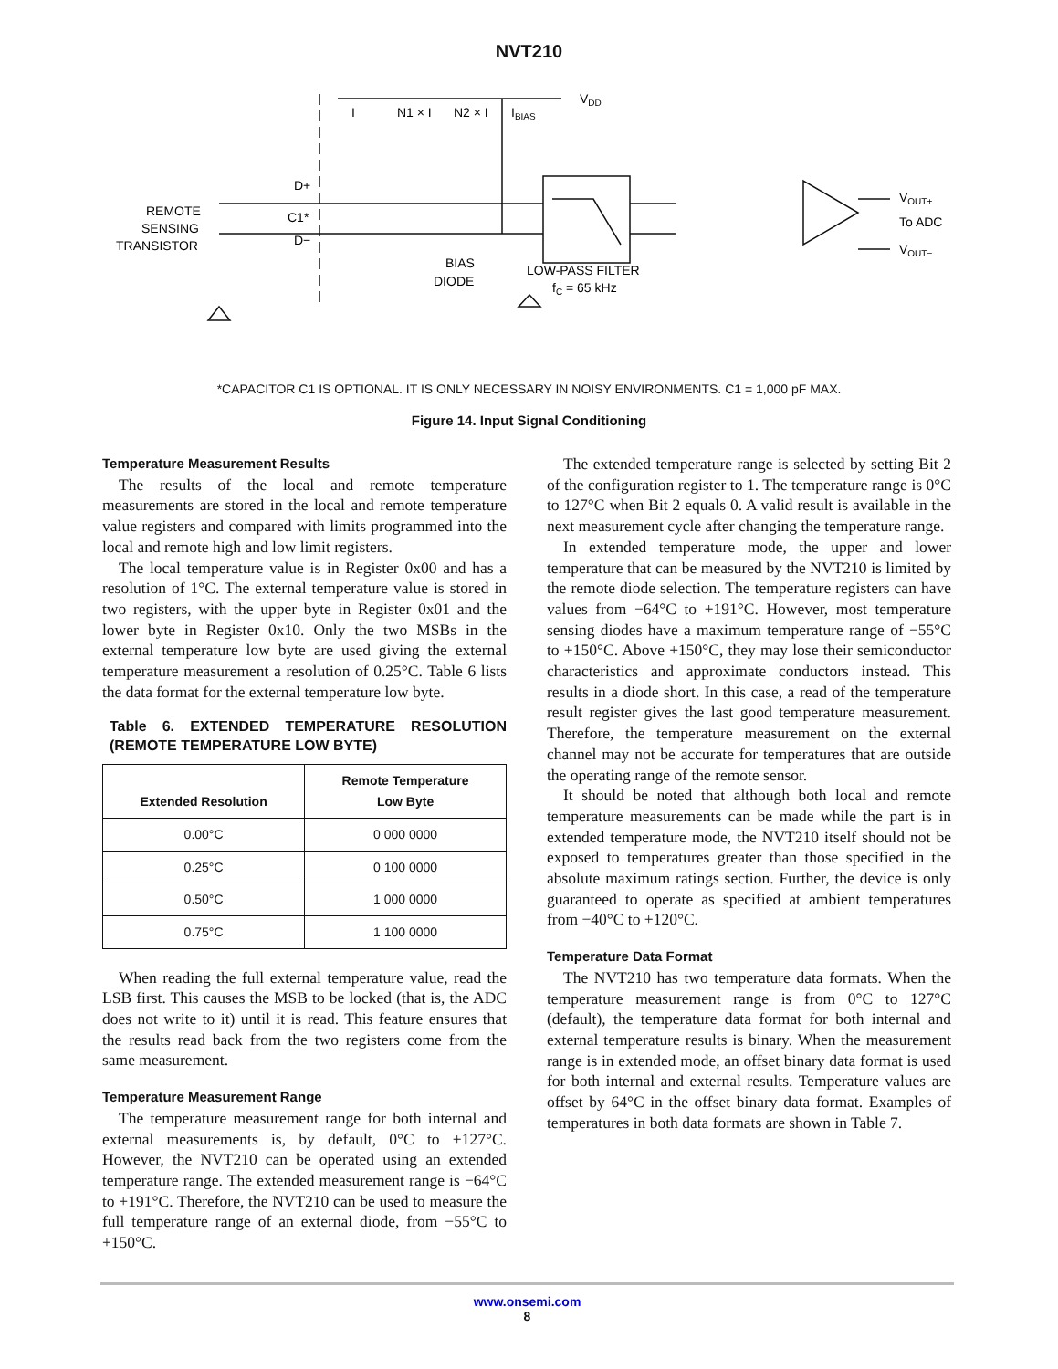NVT210
VDD
I
N1 × I
N2 × I
IBIAS
D+
C1*
D−
REMOTE
SENSING
TRANSISTOR
BIAS
DIODE
LOW-PASS FILTER
fC = 65 kHz
VOUT+
To ADC
VOUT−
*CAPACITOR C1 IS OPTIONAL. IT IS ONLY NECESSARY IN NOISY ENVIRONMENTS. C1 = 1,000 pF MAX.
Figure 14. Input Signal Conditioning
Temperature Measurement Results
The results of the local and remote temperature measurements are stored in the local and remote temperature value registers and compared with limits programmed into the local and remote high and low limit registers.
The local temperature value is in Register 0x00 and has a resolution of 1°C. The external temperature value is stored in two registers, with the upper byte in Register 0x01 and the lower byte in Register 0x10. Only the two MSBs in the external temperature low byte are used giving the external temperature measurement a resolution of 0.25°C. Table 6 lists the data format for the external temperature low byte.
Table 6. EXTENDED TEMPERATURE RESOLUTION (REMOTE TEMPERATURE LOW BYTE)
| Extended Resolution | Remote Temperature Low Byte |
| --- | --- |
| 0.00°C | 0 000 0000 |
| 0.25°C | 0 100 0000 |
| 0.50°C | 1 000 0000 |
| 0.75°C | 1 100 0000 |
When reading the full external temperature value, read the LSB first. This causes the MSB to be locked (that is, the ADC does not write to it) until it is read. This feature ensures that the results read back from the two registers come from the same measurement.
Temperature Measurement Range
The temperature measurement range for both internal and external measurements is, by default, 0°C to +127°C. However, the NVT210 can be operated using an extended temperature range. The extended measurement range is −64°C to +191°C. Therefore, the NVT210 can be used to measure the full temperature range of an external diode, from −55°C to +150°C.
The extended temperature range is selected by setting Bit 2 of the configuration register to 1. The temperature range is 0°C to 127°C when Bit 2 equals 0. A valid result is available in the next measurement cycle after changing the temperature range.
In extended temperature mode, the upper and lower temperature that can be measured by the NVT210 is limited by the remote diode selection. The temperature registers can have values from −64°C to +191°C. However, most temperature sensing diodes have a maximum temperature range of −55°C to +150°C. Above +150°C, they may lose their semiconductor characteristics and approximate conductors instead. This results in a diode short. In this case, a read of the temperature result register gives the last good temperature measurement. Therefore, the temperature measurement on the external channel may not be accurate for temperatures that are outside the operating range of the remote sensor.
It should be noted that although both local and remote temperature measurements can be made while the part is in extended temperature mode, the NVT210 itself should not be exposed to temperatures greater than those specified in the absolute maximum ratings section. Further, the device is only guaranteed to operate as specified at ambient temperatures from −40°C to +120°C.
Temperature Data Format
The NVT210 has two temperature data formats. When the temperature measurement range is from 0°C to 127°C (default), the temperature data format for both internal and external temperature results is binary. When the measurement range is in extended mode, an offset binary data format is used for both internal and external results. Temperature values are offset by 64°C in the offset binary data format. Examples of temperatures in both data formats are shown in Table 7.
www.onsemi.com
8